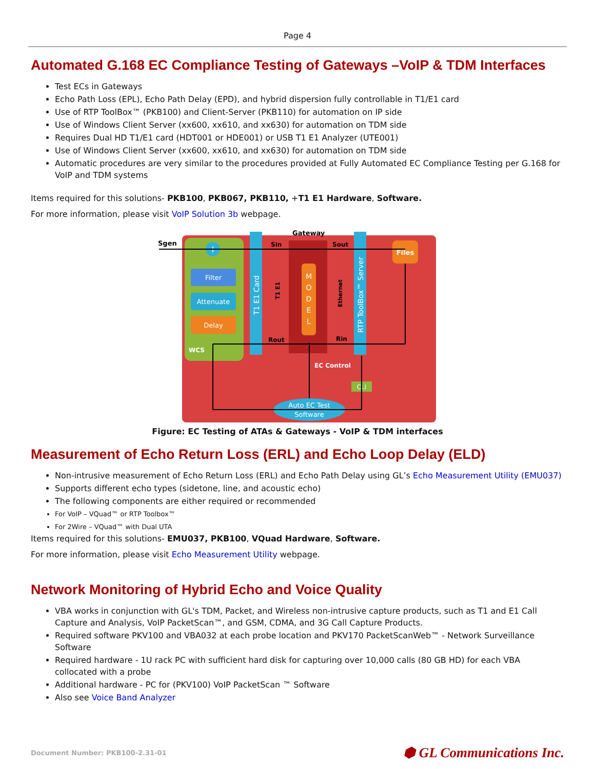Page 4
Automated G.168 EC Compliance Testing of Gateways –VoIP & TDM Interfaces
Test ECs in Gateways
Echo Path Loss (EPL), Echo Path Delay (EPD), and hybrid dispersion fully controllable in T1/E1 card
Use of RTP ToolBox™ (PKB100) and Client-Server (PKB110) for automation on IP side
Use of Windows Client Server (xx600, xx610, and xx630) for automation on TDM side
Requires Dual HD T1/E1 card (HDT001 or HDE001) or USB T1 E1 Analyzer (UTE001)
Use of Windows Client Server (xx600, xx610, and xx630) for automation on TDM side
Automatic procedures are very similar to the procedures provided at Fully Automated EC Compliance Testing per G.168 for VoIP and TDM systems
Items required for this solutions- PKB100, PKB067, PKB110, +T1 E1 Hardware, Software.
For more information, please visit VoIP Solution 3b webpage.
Filter
Attenuate
Delay
WCS
T1 E1 Card
M
O
D
E
L
RTP ToolBox™ Server
Files
CLI
Auto EC Test
Software
+
Sgen
Gateway
Sin
Sout
Rout
Rin
T1 E1
Ethernet
EC Control
Figure: EC Testing of ATAs & Gateways - VoIP & TDM interfaces
Measurement of Echo Return Loss (ERL) and Echo Loop Delay (ELD)
Non-intrusive measurement of Echo Return Loss (ERL) and Echo Path Delay using GL’s Echo Measurement Utility (EMU037)
Supports different echo types (sidetone, line, and acoustic echo)
The following components are either required or recommended
For VoIP – VQuad™ or RTP Toolbox™
For 2Wire – VQuad™ with Dual UTA
Items required for this solutions- EMU037, PKB100, VQuad Hardware, Software.
For more information, please visit Echo Measurement Utility webpage.
Network Monitoring of Hybrid Echo and Voice Quality
VBA works in conjunction with GL's TDM, Packet, and Wireless non-intrusive capture products, such as T1 and E1 Call Capture and Analysis, VoIP PacketScan™, and GSM, CDMA, and 3G Call Capture Products.
Required software PKV100 and VBA032 at each probe location and PKV170 PacketScanWeb™ - Network Surveillance Software
Required hardware - 1U rack PC with sufficient hard disk for capturing over 10,000 calls (80 GB HD) for each VBA collocated with a probe
Additional hardware - PC for (PKV100) VoIP PacketScan ™ Software
Also see Voice Band Analyzer
Document Number: PKB100-2.31-01 ⬢ GL Communications Inc.